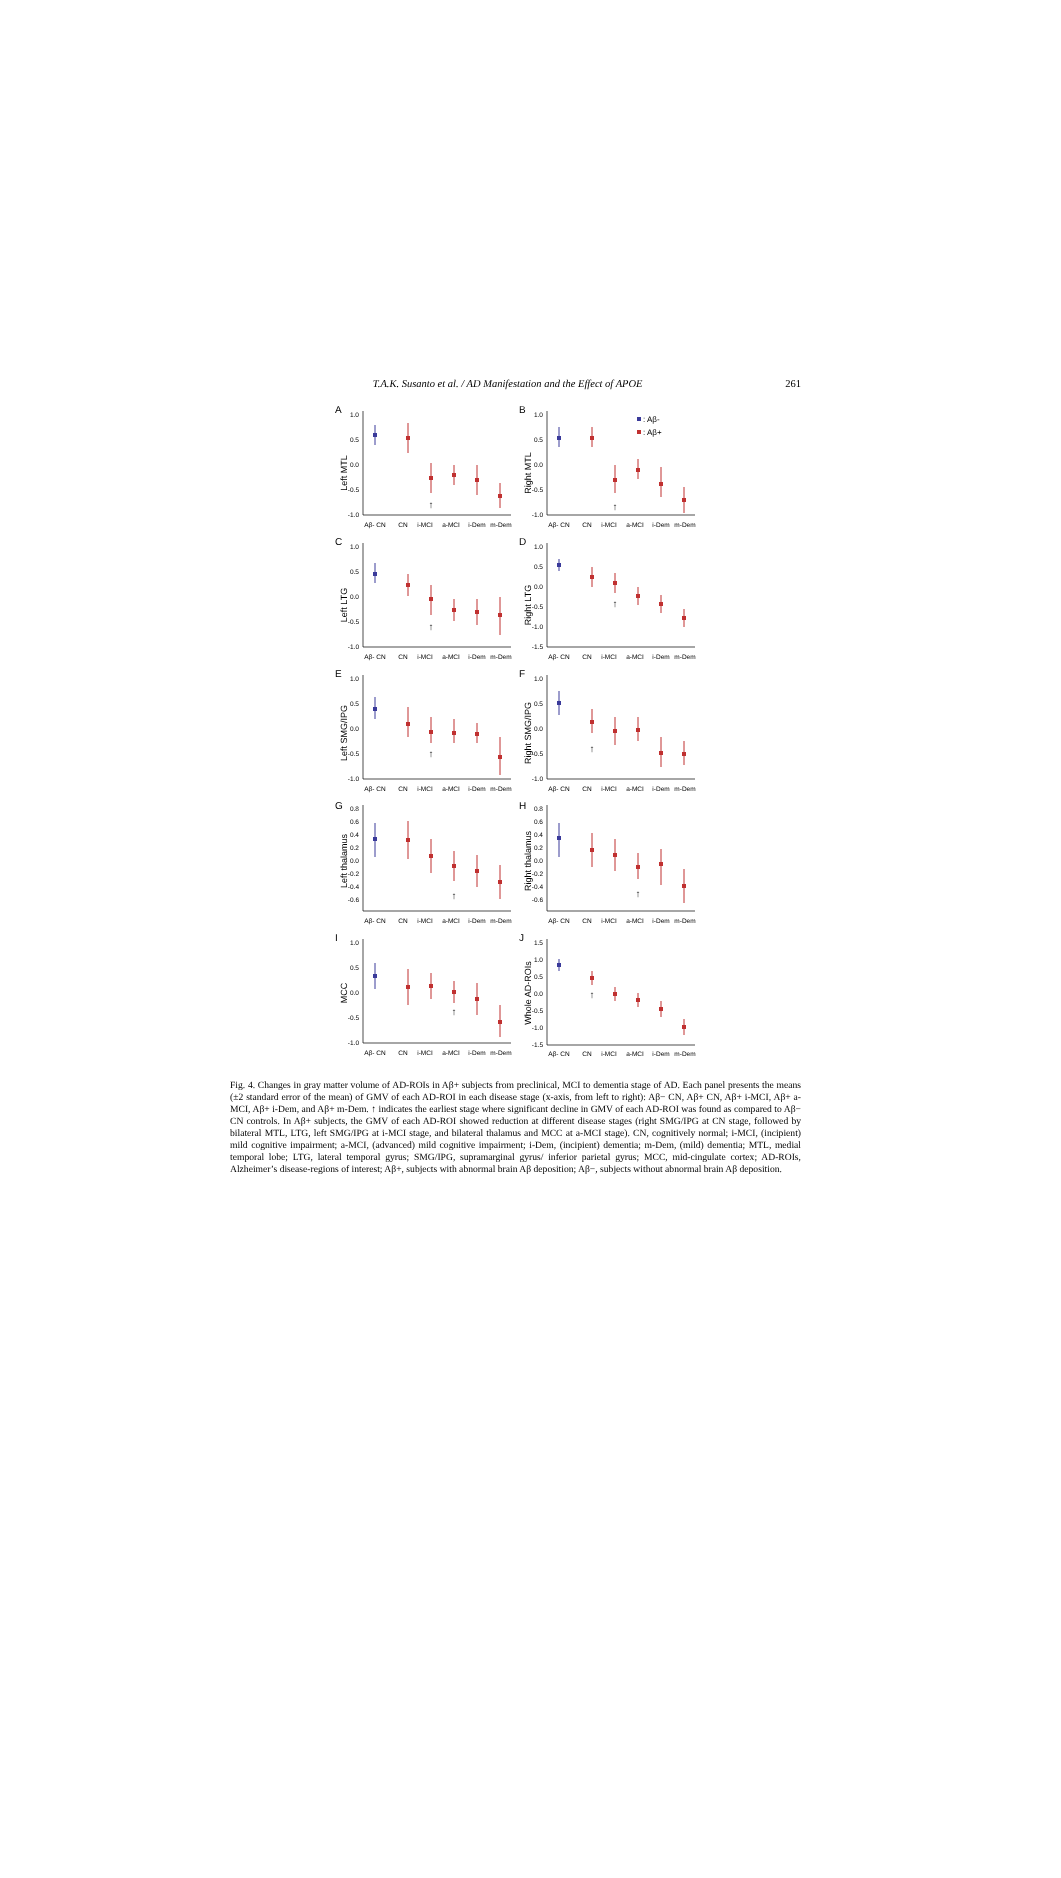T.A.K. Susanto et al. / AD Manifestation and the Effect of APOE 261
A
Left MTL
1.0
0.5
0.0
-0.5
-1.0
↑
Aβ- CN
CN
i-MCI
a-MCI
i-Dem
m-Dem
B
Right MTL
1.0
0.5
0.0
-0.5
-1.0
: Aβ-
: Aβ+
↑
Aβ- CN
CN
i-MCI
a-MCI
i-Dem
m-Dem
C
Left LTG
1.0
0.5
0.0
-0.5
-1.0
↑
Aβ- CN
CN
i-MCI
a-MCI
i-Dem
m-Dem
D
Right LTG
1.0
0.5
0.0
-0.5
-1.0
-1.5
↑
Aβ- CN
CN
i-MCI
a-MCI
i-Dem
m-Dem
E
Left SMG/IPG
1.0
0.5
0.0
-0.5
-1.0
↑
Aβ- CN
CN
i-MCI
a-MCI
i-Dem
m-Dem
F
Right SMG/IPG
1.0
0.5
0.0
-0.5
-1.0
↑
Aβ- CN
CN
i-MCI
a-MCI
i-Dem
m-Dem
G
Left thalamus
0.8
0.6
0.4
0.2
0.0
-0.2
-0.4
-0.6
↑
Aβ- CN
CN
i-MCI
a-MCI
i-Dem
m-Dem
H
Right thalamus
0.8
0.6
0.4
0.2
0.0
-0.2
-0.4
-0.6
↑
Aβ- CN
CN
i-MCI
a-MCI
i-Dem
m-Dem
I
MCC
1.0
0.5
0.0
-0.5
-1.0
↑
Aβ- CN
CN
i-MCI
a-MCI
i-Dem
m-Dem
J
Whole AD-ROIs
1.5
1.0
0.5
0.0
-0.5
-1.0
-1.5
↑
Aβ- CN
CN
i-MCI
a-MCI
i-Dem
m-Dem
Fig. 4. Changes in gray matter volume of AD-ROIs in Aβ+ subjects from preclinical, MCI to dementia stage of AD. Each panel presents the means (±2 standard error of the mean) of GMV of each AD-ROI in each disease stage (x-axis, from left to right): Aβ− CN, Aβ+ CN, Aβ+ i-MCI, Aβ+ a-MCI, Aβ+ i-Dem, and Aβ+ m-Dem. ↑ indicates the earliest stage where significant decline in GMV of each AD-ROI was found as compared to Aβ− CN controls. In Aβ+ subjects, the GMV of each AD-ROI showed reduction at different disease stages (right SMG/IPG at CN stage, followed by bilateral MTL, LTG, left SMG/IPG at i-MCI stage, and bilateral thalamus and MCC at a-MCI stage). CN, cognitively normal; i-MCI, (incipient) mild cognitive impairment; a-MCI, (advanced) mild cognitive impairment; i-Dem, (incipient) dementia; m-Dem, (mild) dementia; MTL, medial temporal lobe; LTG, lateral temporal gyrus; SMG/IPG, supramarginal gyrus/ inferior parietal gyrus; MCC, mid-cingulate cortex; AD-ROIs, Alzheimer’s disease-regions of interest; Aβ+, subjects with abnormal brain Aβ deposition; Aβ−, subjects without abnormal brain Aβ deposition.